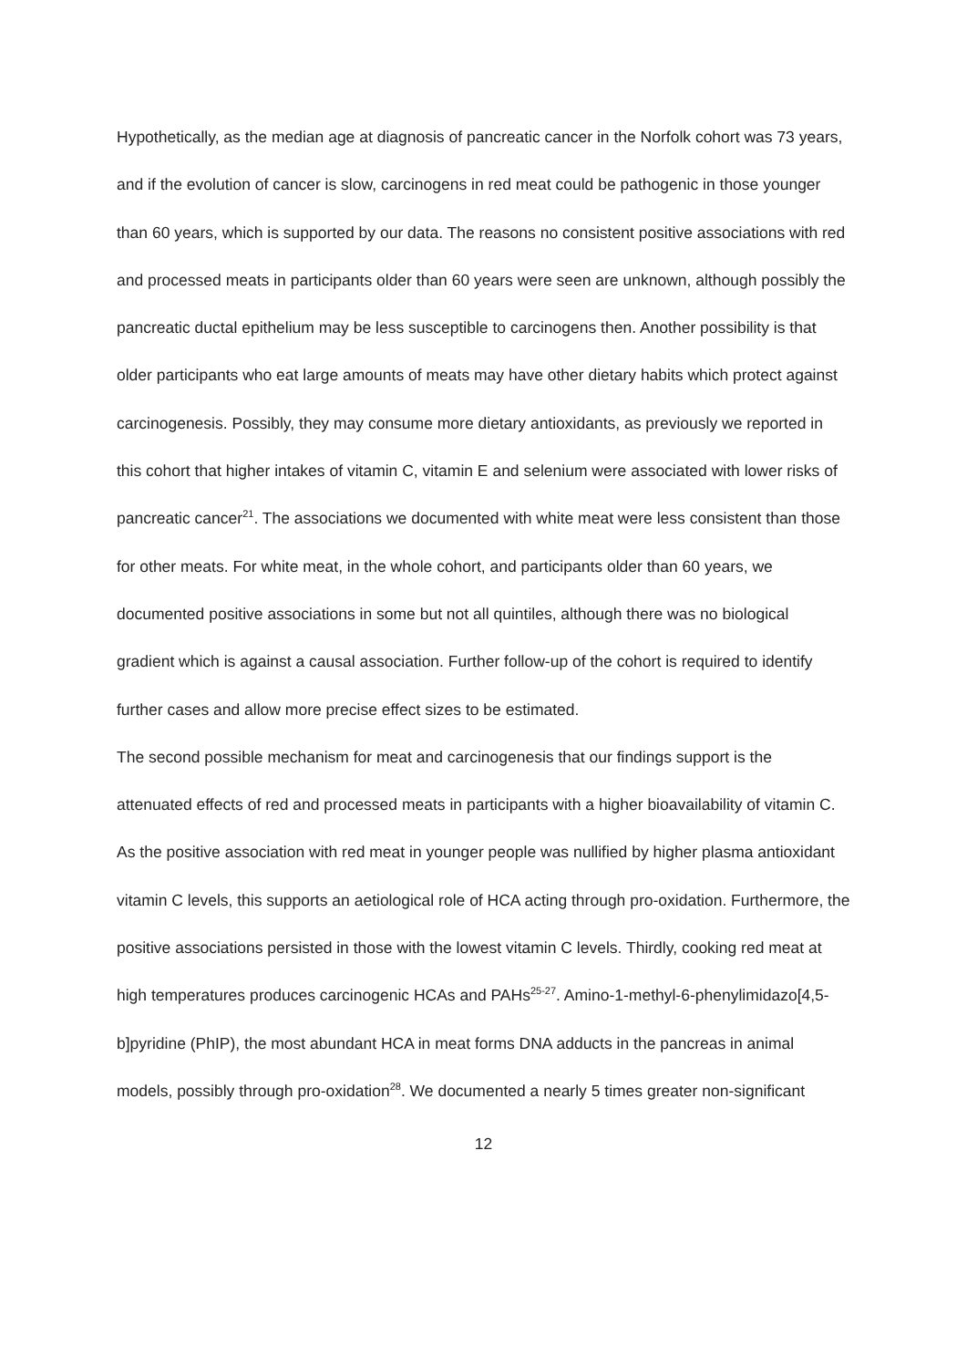Hypothetically, as the median age at diagnosis of pancreatic cancer in the Norfolk cohort was 73 years, and if the evolution of cancer is slow, carcinogens in red meat could be pathogenic in those younger than 60 years, which is supported by our data. The reasons no consistent positive associations with red and processed meats in participants older than 60 years were seen are unknown, although possibly the pancreatic ductal epithelium may be less susceptible to carcinogens then. Another possibility is that older participants who eat large amounts of meats may have other dietary habits which protect against carcinogenesis. Possibly, they may consume more dietary antioxidants, as previously we reported in this cohort that higher intakes of vitamin C, vitamin E and selenium were associated with lower risks of pancreatic cancer<sup>21</sup>. The associations we documented with white meat were less consistent than those for other meats. For white meat, in the whole cohort, and participants older than 60 years, we documented positive associations in some but not all quintiles, although there was no biological gradient which is against a causal association. Further follow-up of the cohort is required to identify further cases and allow more precise effect sizes to be estimated.
The second possible mechanism for meat and carcinogenesis that our findings support is the attenuated effects of red and processed meats in participants with a higher bioavailability of vitamin C. As the positive association with red meat in younger people was nullified by higher plasma antioxidant vitamin C levels, this supports an aetiological role of HCA acting through pro-oxidation. Furthermore, the positive associations persisted in those with the lowest vitamin C levels. Thirdly, cooking red meat at high temperatures produces carcinogenic HCAs and PAHs<sup>25-27</sup>. Amino-1-methyl-6-phenylimidazo[4,5-b]pyridine (PhIP), the most abundant HCA in meat forms DNA adducts in the pancreas in animal models, possibly through pro-oxidation<sup>28</sup>. We documented a nearly 5 times greater non-significant
12